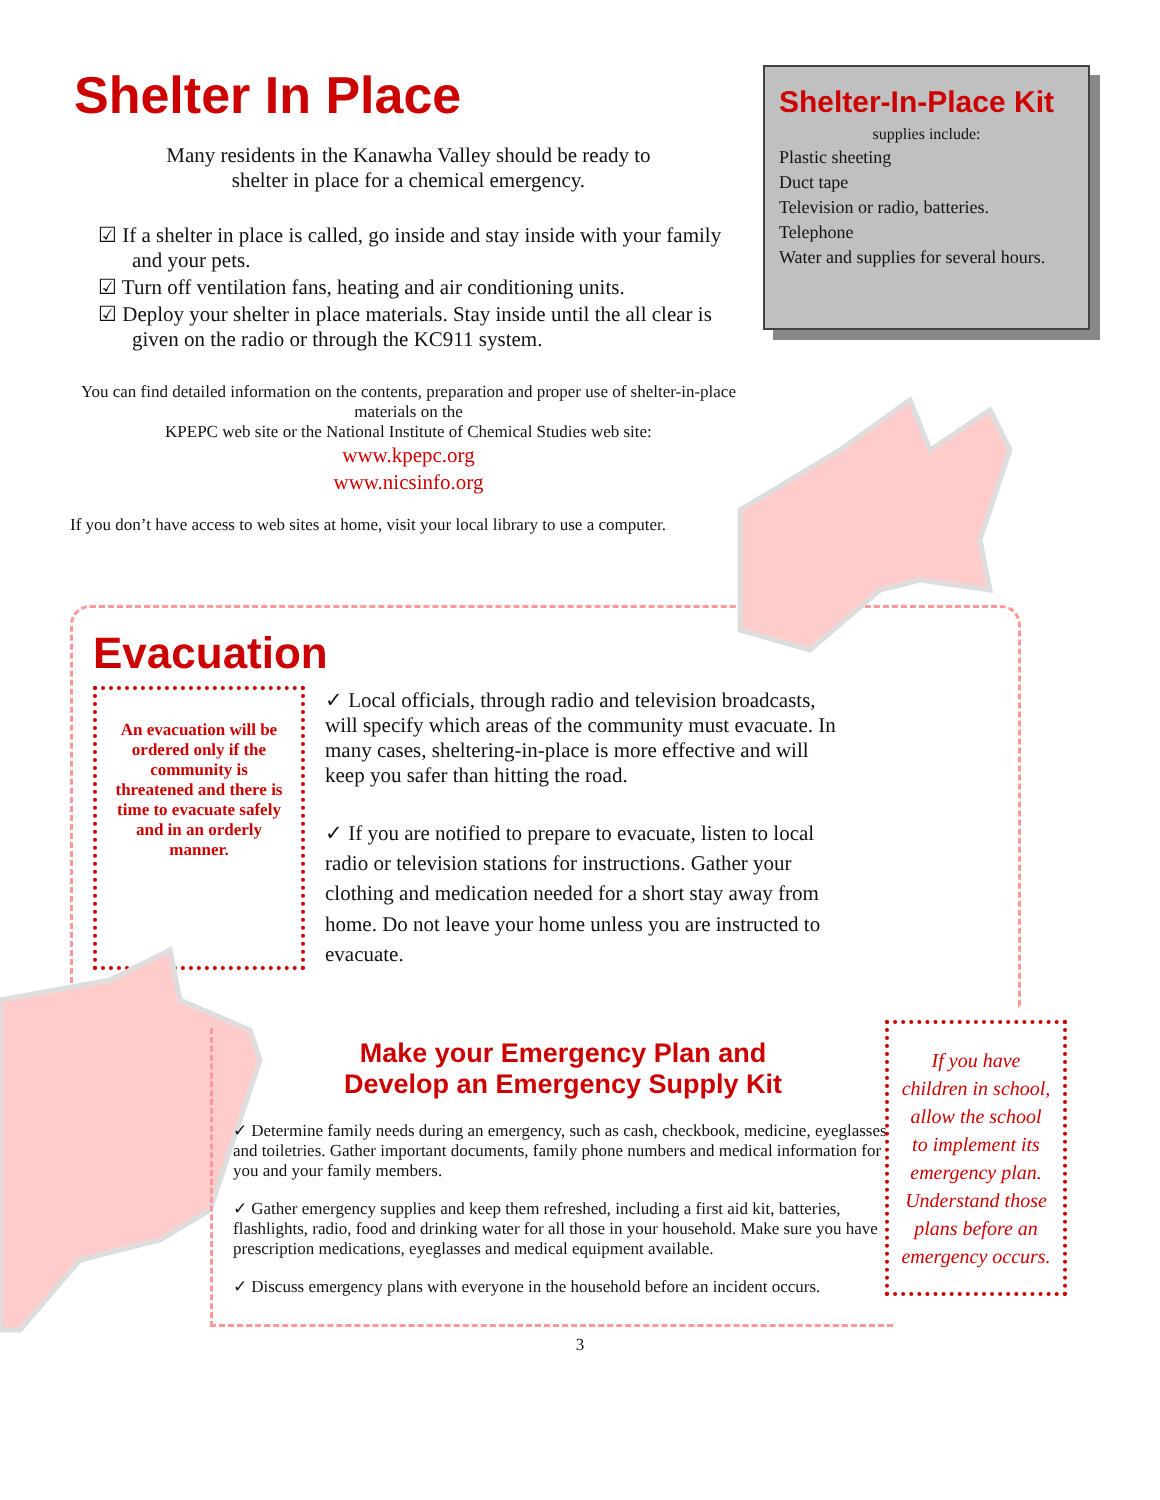Shelter In Place
Many residents in the Kanawha Valley should be ready to
shelter in place for a chemical emergency.
☑ If a shelter in place is called, go inside and stay inside with your family and your pets.
☑ Turn off ventilation fans, heating and air conditioning units.
☑ Deploy your shelter in place materials. Stay inside until the all clear is given on the radio or through the KC911 system.
You can find detailed information on the contents, preparation and proper use of shelter-in-place materials on the
KPEPC web site or the National Institute of Chemical Studies web site:
www.kpepc.org
www.nicsinfo.org
If you don’t have access to web sites at home, visit your local library to use a computer.
Shelter-In-Place Kit
supplies include:
Plastic sheeting
Duct tape
Television or radio, batteries.
Telephone
Water and supplies for several hours.
Evacuation
An evacuation will be ordered only if the community is threatened and there is time to evacuate safely and in an orderly manner.
✓ Local officials, through radio and television broadcasts, will specify which areas of the community must evacuate. In many cases, sheltering-in-place is more effective and will keep you safer than hitting the road.
✓ If you are notified to prepare to evacuate, listen to local radio or television stations for instructions. Gather your clothing and medication needed for a short stay away from home. Do not leave your home unless you are instructed to evacuate.
Make your Emergency Plan and
Develop an Emergency Supply Kit
✓ Determine family needs during an emergency, such as cash, checkbook, medicine, eyeglasses and toiletries. Gather important documents, family phone numbers and medical information for you and your family members.
✓ Gather emergency supplies and keep them refreshed, including a first aid kit, batteries, flashlights, radio, food and drinking water for all those in your household. Make sure you have prescription medications, eyeglasses and medical equipment available.
✓ Discuss emergency plans with everyone in the household before an incident occurs.
If you have children in school, allow the school to implement its emergency plan. Understand those plans before an emergency occurs.
3